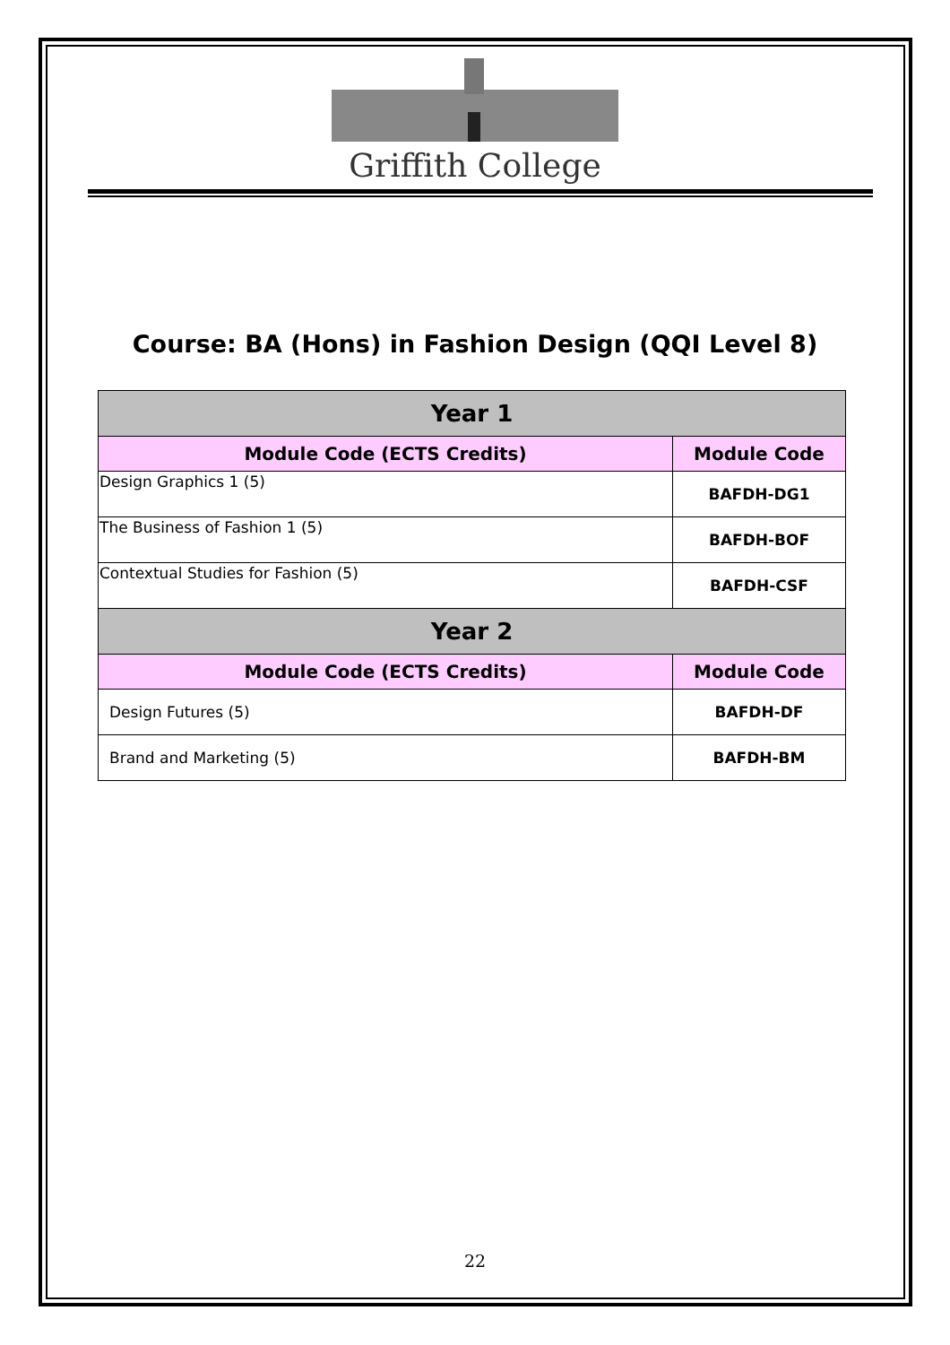Griffith College
Course: BA (Hons) in Fashion Design (QQI Level 8)
| Year 1 | |
| --- | --- |
| Module Code (ECTS Credits) | Module Code |
| Design Graphics 1 (5) | BAFDH-DG1 |
| The Business of Fashion 1 (5) | BAFDH-BOF |
| Contextual Studies for Fashion (5) | BAFDH-CSF |
| Year 2 | |
| Module Code (ECTS Credits) | Module Code |
| Design Futures (5) | BAFDH-DF |
| Brand and Marketing (5) | BAFDH-BM |
22